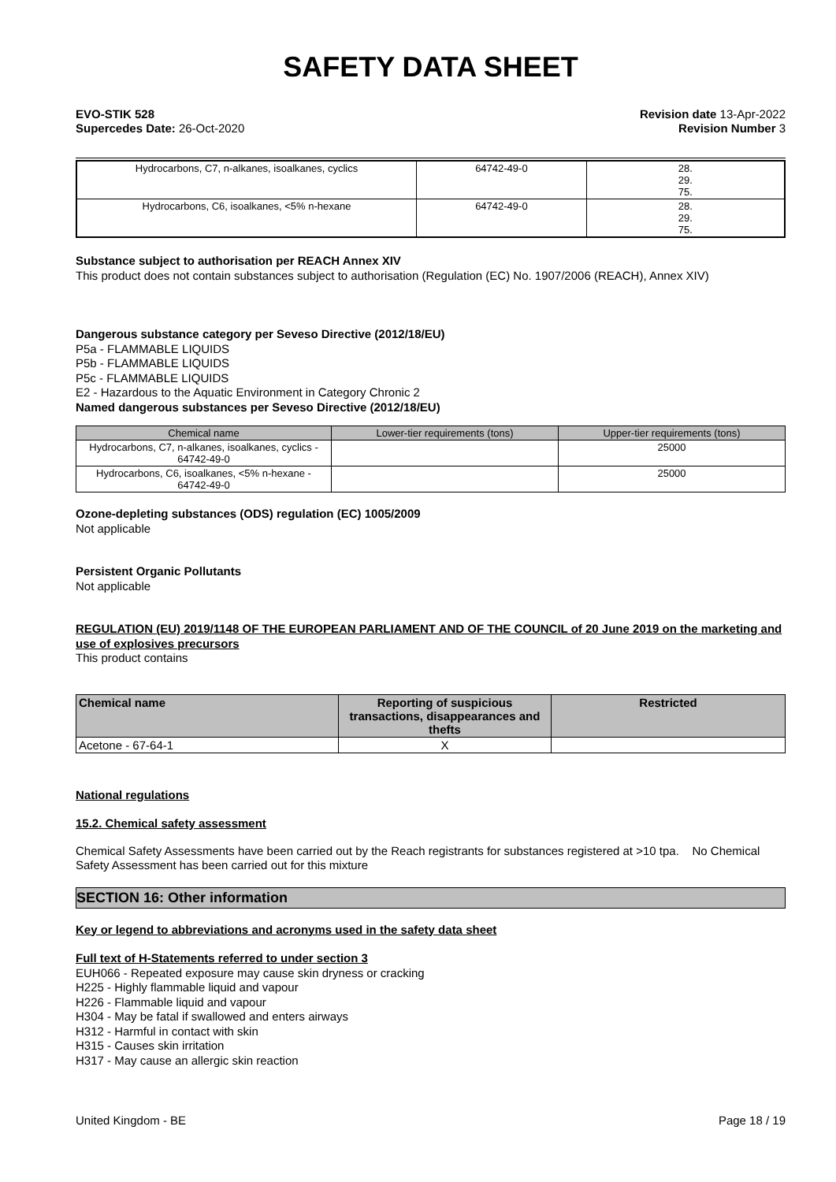SAFETY DATA SHEET
EVO-STIK 528
Supercedes Date: 26-Oct-2020
Revision date 13-Apr-2022
Revision Number 3
| Hydrocarbons, C7, n-alkanes, isoalkanes, cyclics | 64742-49-0 | 28. 29. 75. |
| Hydrocarbons, C6, isoalkanes, <5% n-hexane | 64742-49-0 | 28. 29. 75. |
Substance subject to authorisation per REACH Annex XIV
This product does not contain substances subject to authorisation (Regulation (EC) No. 1907/2006 (REACH), Annex XIV)
Dangerous substance category per Seveso Directive (2012/18/EU)
P5a - FLAMMABLE LIQUIDS
P5b - FLAMMABLE LIQUIDS
P5c - FLAMMABLE LIQUIDS
E2 - Hazardous to the Aquatic Environment in Category Chronic 2
Named dangerous substances per Seveso Directive (2012/18/EU)
| Chemical name | Lower-tier requirements (tons) | Upper-tier requirements (tons) |
| --- | --- | --- |
| Hydrocarbons, C7, n-alkanes, isoalkanes, cyclics - 64742-49-0 | | 25000 |
| Hydrocarbons, C6, isoalkanes, <5% n-hexane - 64742-49-0 | | 25000 |
Ozone-depleting substances (ODS) regulation (EC) 1005/2009
Not applicable
Persistent Organic Pollutants
Not applicable
REGULATION (EU) 2019/1148 OF THE EUROPEAN PARLIAMENT AND OF THE COUNCIL of 20 June 2019 on the marketing and use of explosives precursors
This product contains
| Chemical name | Reporting of suspicious transactions, disappearances and thefts | Restricted |
| --- | --- | --- |
| Acetone - 67-64-1 | X | |
National regulations
15.2. Chemical safety assessment
Chemical Safety Assessments have been carried out by the Reach registrants for substances registered at >10 tpa. No Chemical Safety Assessment has been carried out for this mixture
SECTION 16: Other information
Key or legend to abbreviations and acronyms used in the safety data sheet
Full text of H-Statements referred to under section 3
EUH066 - Repeated exposure may cause skin dryness or cracking
H225 - Highly flammable liquid and vapour
H226 - Flammable liquid and vapour
H304 - May be fatal if swallowed and enters airways
H312 - Harmful in contact with skin
H315 - Causes skin irritation
H317 - May cause an allergic skin reaction
United Kingdom - BE Page 18 / 19